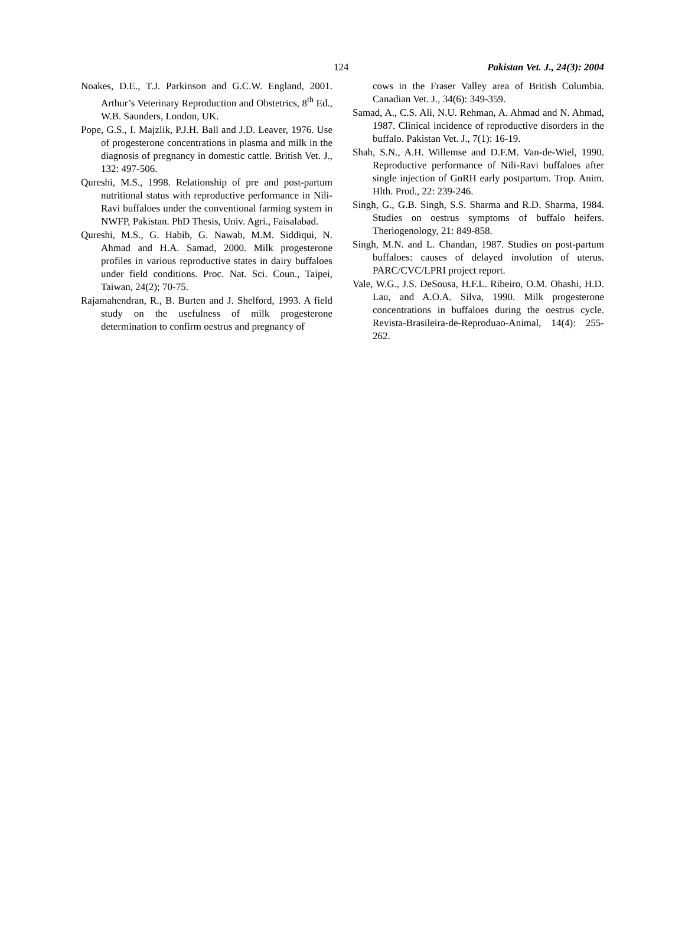124 Pakistan Vet. J., 24(3): 2004
Noakes, D.E., T.J. Parkinson and G.C.W. England, 2001. Arthur’s Veterinary Reproduction and Obstetrics, 8<sup>th</sup> Ed., W.B. Saunders, London, UK.
Pope, G.S., I. Majzlik, P.J.H. Ball and J.D. Leaver, 1976. Use of progesterone concentrations in plasma and milk in the diagnosis of pregnancy in domestic cattle. British Vet. J., 132: 497-506.
Qureshi, M.S., 1998. Relationship of pre and post-partum nutritional status with reproductive performance in Nili-Ravi buffaloes under the conventional farming system in NWFP, Pakistan. PhD Thesis, Univ. Agri., Faisalabad.
Qureshi, M.S., G. Habib, G. Nawab, M.M. Siddiqui, N. Ahmad and H.A. Samad, 2000. Milk progesterone profiles in various reproductive states in dairy buffaloes under field conditions. Proc. Nat. Sci. Coun., Taipei, Taiwan, 24(2); 70-75.
Rajamahendran, R., B. Burten and J. Shelford, 1993. A field study on the usefulness of milk progesterone determination to confirm oestrus and pregnancy of
cows in the Fraser Valley area of British Columbia. Canadian Vet. J., 34(6): 349-359.
Samad, A., C.S. Ali, N.U. Rehman, A. Ahmad and N. Ahmad, 1987. Clinical incidence of reproductive disorders in the buffalo. Pakistan Vet. J., 7(1): 16-19.
Shah, S.N., A.H. Willemse and D.F.M. Van-de-Wiel, 1990. Reproductive performance of Nili-Ravi buffaloes after single injection of GnRH early postpartum. Trop. Anim. Hlth. Prod., 22: 239-246.
Singh, G., G.B. Singh, S.S. Sharma and R.D. Sharma, 1984. Studies on oestrus symptoms of buffalo heifers. Theriogenology, 21: 849-858.
Singh, M.N. and L. Chandan, 1987. Studies on post-partum buffaloes: causes of delayed involution of uterus. PARC/CVC/LPRI project report.
Vale, W.G., J.S. DeSousa, H.F.L. Ribeiro, O.M. Ohashi, H.D. Lau, and A.O.A. Silva, 1990. Milk progesterone concentrations in buffaloes during the oestrus cycle. Revista-Brasileira-de-Reproduao-Animal, 14(4): 255-262.